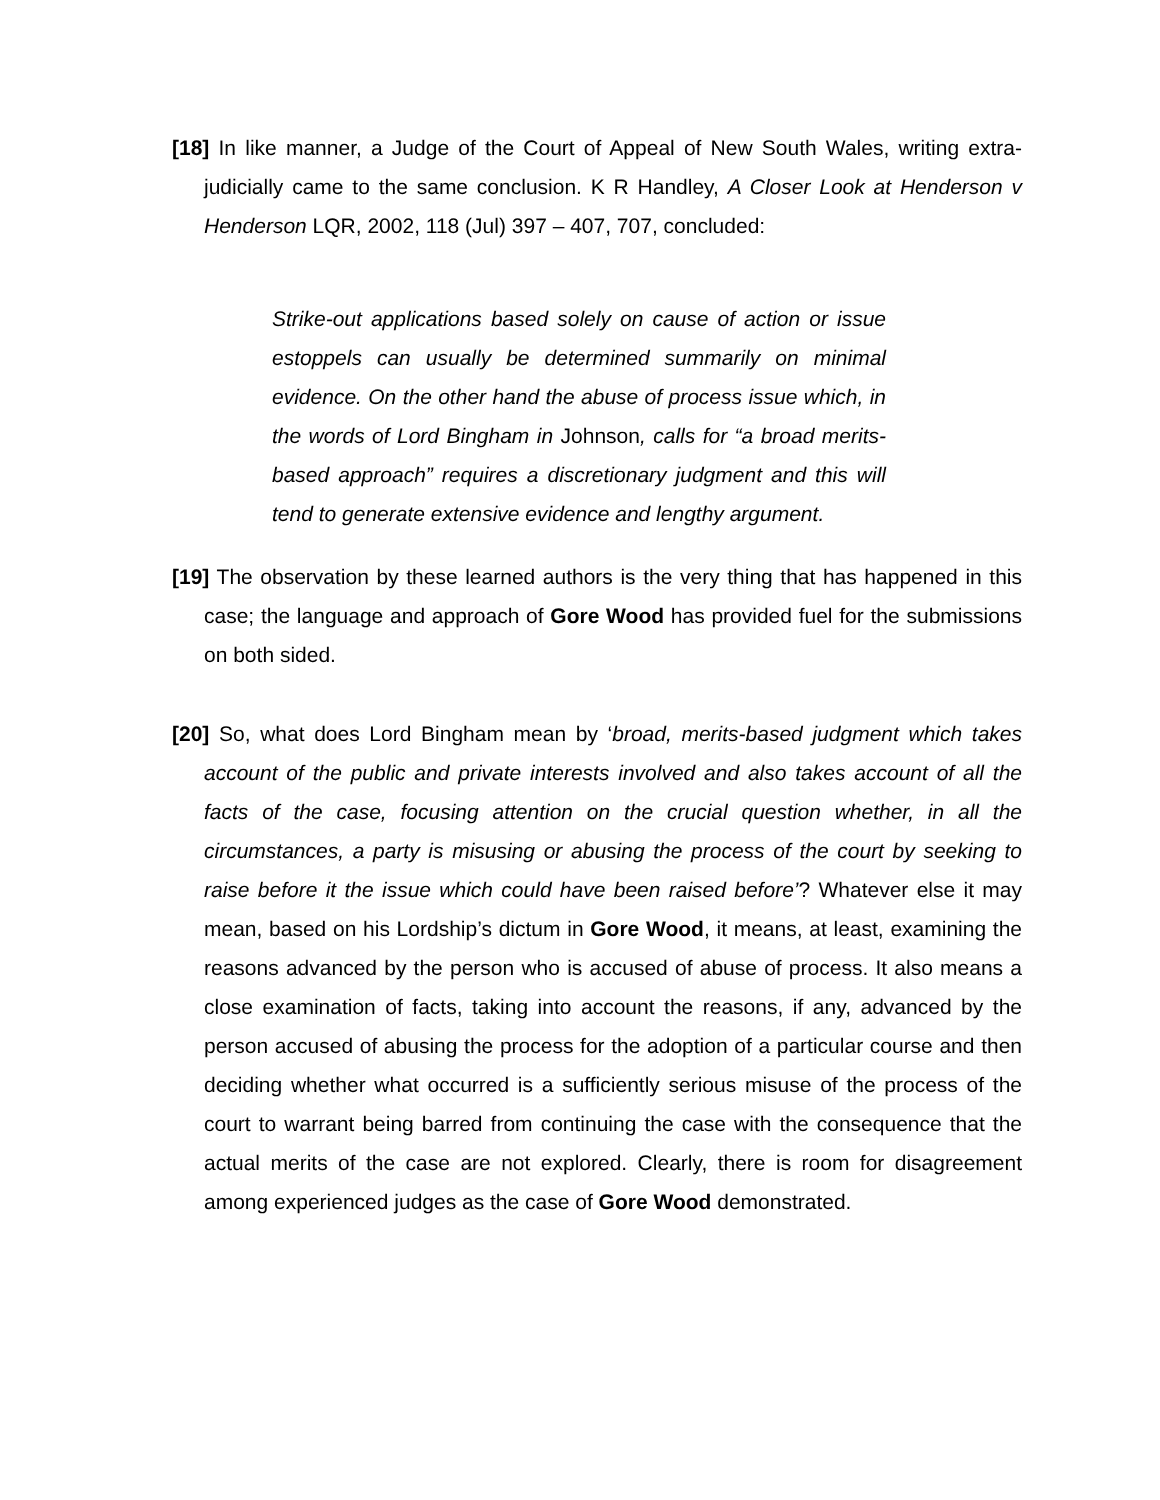[18] In like manner, a Judge of the Court of Appeal of New South Wales, writing extra-judicially came to the same conclusion. K R Handley, A Closer Look at Henderson v Henderson LQR, 2002, 118 (Jul) 397 – 407, 707, concluded:
Strike-out applications based solely on cause of action or issue estoppels can usually be determined summarily on minimal evidence. On the other hand the abuse of process issue which, in the words of Lord Bingham in Johnson, calls for “a broad merits-based approach” requires a discretionary judgment and this will tend to generate extensive evidence and lengthy argument.
[19] The observation by these learned authors is the very thing that has happened in this case; the language and approach of Gore Wood has provided fuel for the submissions on both sided.
[20] So, what does Lord Bingham mean by ‘broad, merits-based judgment which takes account of the public and private interests involved and also takes account of all the facts of the case, focusing attention on the crucial question whether, in all the circumstances, a party is misusing or abusing the process of the court by seeking to raise before it the issue which could have been raised before’? Whatever else it may mean, based on his Lordship’s dictum in Gore Wood, it means, at least, examining the reasons advanced by the person who is accused of abuse of process. It also means a close examination of facts, taking into account the reasons, if any, advanced by the person accused of abusing the process for the adoption of a particular course and then deciding whether what occurred is a sufficiently serious misuse of the process of the court to warrant being barred from continuing the case with the consequence that the actual merits of the case are not explored. Clearly, there is room for disagreement among experienced judges as the case of Gore Wood demonstrated.